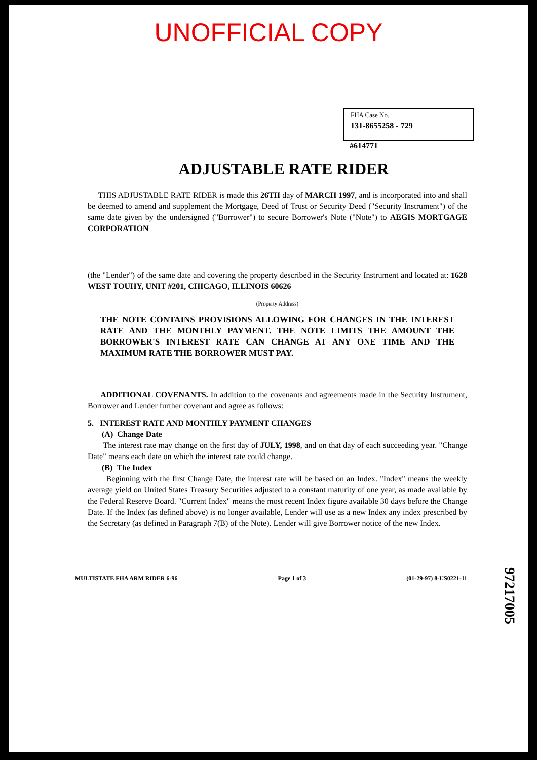UNOFFICIAL COPY
FHA Case No.
131-8655258 - 729
#614771
ADJUSTABLE RATE RIDER
THIS ADJUSTABLE RATE RIDER is made this 26TH day of MARCH 1997, and is incorporated into and shall be deemed to amend and supplement the Mortgage, Deed of Trust or Security Deed ("Security Instrument") of the same date given by the undersigned ("Borrower") to secure Borrower's Note ("Note") to AEGIS MORTGAGE CORPORATION
(the "Lender") of the same date and covering the property described in the Security Instrument and located at: 1628 WEST TOUHY, UNIT #201, CHICAGO, ILLINOIS 60626
(Property Address)
THE NOTE CONTAINS PROVISIONS ALLOWING FOR CHANGES IN THE INTEREST RATE AND THE MONTHLY PAYMENT. THE NOTE LIMITS THE AMOUNT THE BORROWER'S INTEREST RATE CAN CHANGE AT ANY ONE TIME AND THE MAXIMUM RATE THE BORROWER MUST PAY.
ADDITIONAL COVENANTS. In addition to the covenants and agreements made in the Security Instrument, Borrower and Lender further covenant and agree as follows:
5. INTEREST RATE AND MONTHLY PAYMENT CHANGES
(A) Change Date
The interest rate may change on the first day of JULY, 1998, and on that day of each succeeding year. "Change Date" means each date on which the interest rate could change.
(B) The Index
Beginning with the first Change Date, the interest rate will be based on an Index. "Index" means the weekly average yield on United States Treasury Securities adjusted to a constant maturity of one year, as made available by the Federal Reserve Board. "Current Index" means the most recent Index figure available 30 days before the Change Date. If the Index (as defined above) is no longer available, Lender will use as a new Index any index prescribed by the Secretary (as defined in Paragraph 7(B) of the Note). Lender will give Borrower notice of the new Index.
MULTISTATE FHA ARM RIDER 6-96 Page 1 of 3 (01-29-97) 8-US0221-11
97217005